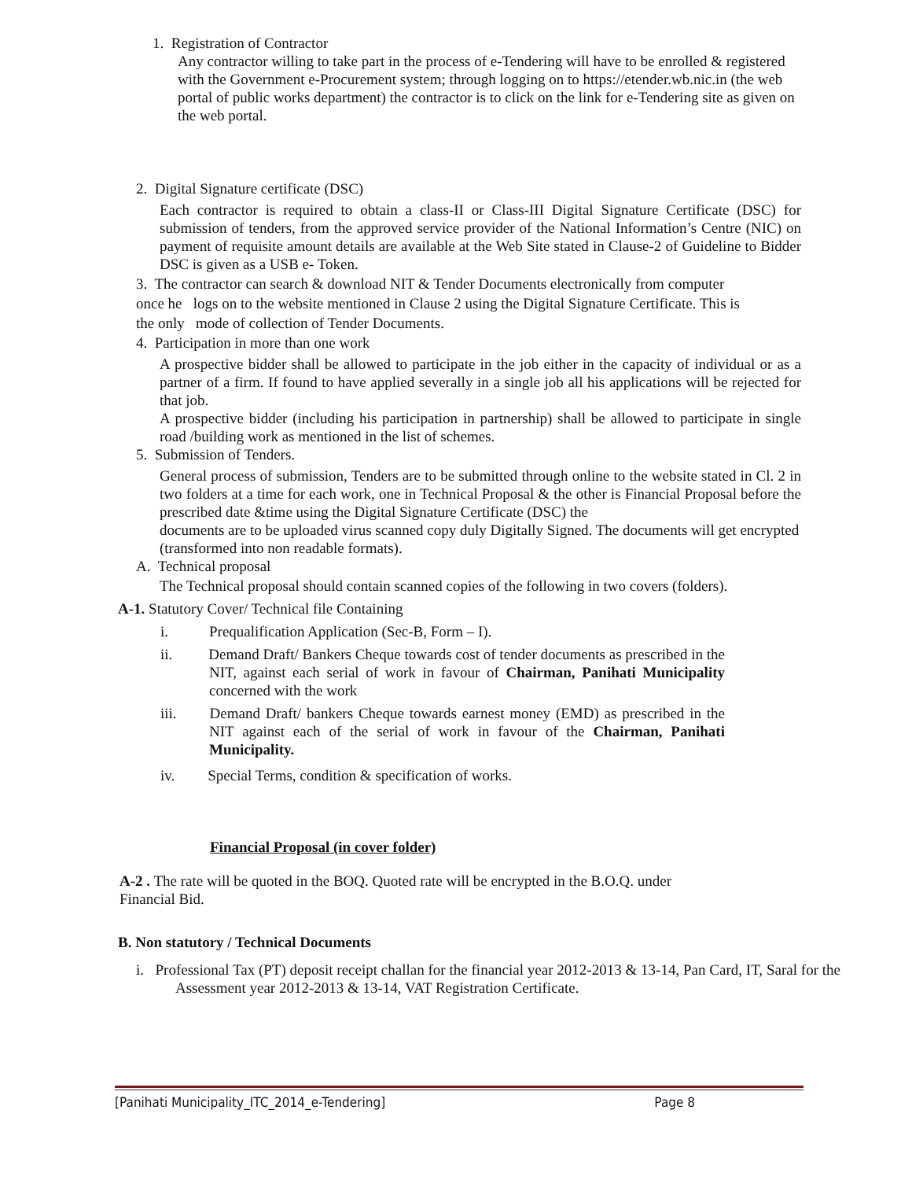1. Registration of Contractor
Any contractor willing to take part in the process of e-Tendering will have to be enrolled & registered with the Government e-Procurement system; through logging on to https://etender.wb.nic.in (the web portal of public works department) the contractor is to click on the link for e-Tendering site as given on the web portal.
2. Digital Signature certificate (DSC)
Each contractor is required to obtain a class-II or Class-III Digital Signature Certificate (DSC) for submission of tenders, from the approved service provider of the National Information’s Centre (NIC) on payment of requisite amount details are available at the Web Site stated in Clause-2 of Guideline to Bidder DSC is given as a USB e- Token.
3. The contractor can search & download NIT & Tender Documents electronically from computer
once he logs on to the website mentioned in Clause 2 using the Digital Signature Certificate. This is
the only mode of collection of Tender Documents.
4. Participation in more than one work
A prospective bidder shall be allowed to participate in the job either in the capacity of individual or as a partner of a firm. If found to have applied severally in a single job all his applications will be rejected for that job.
A prospective bidder (including his participation in partnership) shall be allowed to participate in single road /building work as mentioned in the list of schemes.
5. Submission of Tenders.
General process of submission, Tenders are to be submitted through online to the website stated in Cl. 2 in two folders at a time for each work, one in Technical Proposal & the other is Financial Proposal before the prescribed date &time using the Digital Signature Certificate (DSC) the
documents are to be uploaded virus scanned copy duly Digitally Signed. The documents will get encrypted (transformed into non readable formats).
A. Technical proposal
The Technical proposal should contain scanned copies of the following in two covers (folders).
A-1. Statutory Cover/ Technical file Containing
i. Prequalification Application (Sec-B, Form – I).
ii. Demand Draft/ Bankers Cheque towards cost of tender documents as prescribed in the NIT, against each serial of work in favour of Chairman, Panihati Municipality concerned with the work
iii. Demand Draft/ bankers Cheque towards earnest money (EMD) as prescribed in the NIT against each of the serial of work in favour of the Chairman, Panihati Municipality.
iv. Special Terms, condition & specification of works.
Financial Proposal (in cover folder)
A-2 . The rate will be quoted in the BOQ. Quoted rate will be encrypted in the B.O.Q. under Financial Bid.
B. Non statutory / Technical Documents
i. Professional Tax (PT) deposit receipt challan for the financial year 2012-2013 & 13-14, Pan Card, IT, Saral for the Assessment year 2012-2013 & 13-14, VAT Registration Certificate.
[Panihati Municipality_ITC_2014_e-Tendering] Page 8